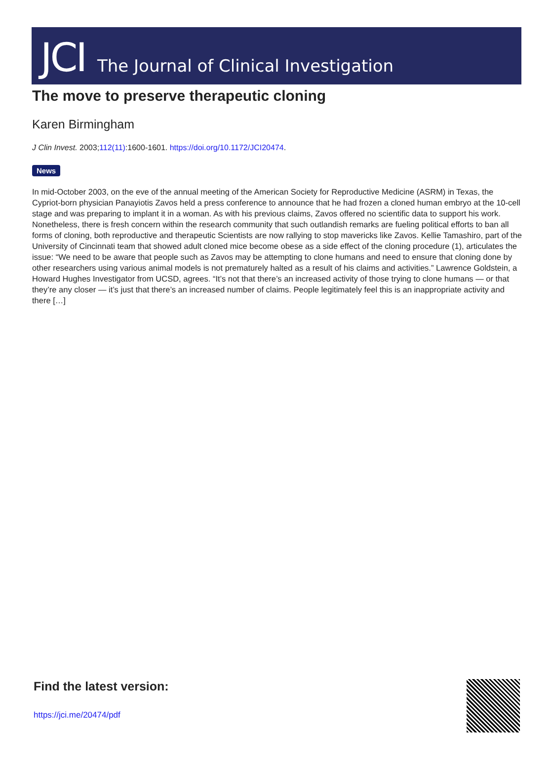JCI The Journal of Clinical Investigation
The move to preserve therapeutic cloning
Karen Birmingham
J Clin Invest. 2003;112(11):1600-1601. https://doi.org/10.1172/JCI20474.
News
In mid-October 2003, on the eve of the annual meeting of the American Society for Reproductive Medicine (ASRM) in Texas, the Cypriot-born physician Panayiotis Zavos held a press conference to announce that he had frozen a cloned human embryo at the 10-cell stage and was preparing to implant it in a woman. As with his previous claims, Zavos offered no scientific data to support his work. Nonetheless, there is fresh concern within the research community that such outlandish remarks are fueling political efforts to ban all forms of cloning, both reproductive and therapeutic Scientists are now rallying to stop mavericks like Zavos. Kellie Tamashiro, part of the University of Cincinnati team that showed adult cloned mice become obese as a side effect of the cloning procedure (1), articulates the issue: “We need to be aware that people such as Zavos may be attempting to clone humans and need to ensure that cloning done by other researchers using various animal models is not prematurely halted as a result of his claims and activities.” Lawrence Goldstein, a Howard Hughes Investigator from UCSD, agrees. “It’s not that there’s an increased activity of those trying to clone humans — or that they’re any closer — it’s just that there’s an increased number of claims. People legitimately feel this is an inappropriate activity and there […]
Find the latest version:
https://jci.me/20474/pdf